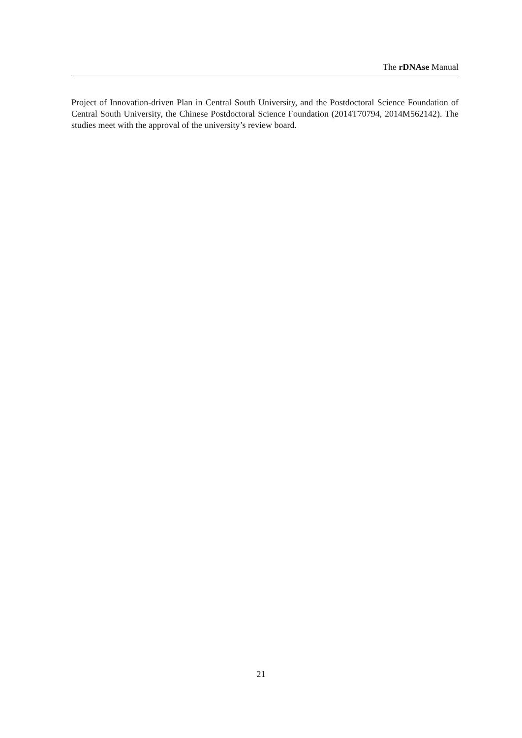The rDNAse Manual
Project of Innovation-driven Plan in Central South University, and the Postdoctoral Science Foundation of Central South University, the Chinese Postdoctoral Science Foundation (2014T70794, 2014M562142). The studies meet with the approval of the university’s review board.
21